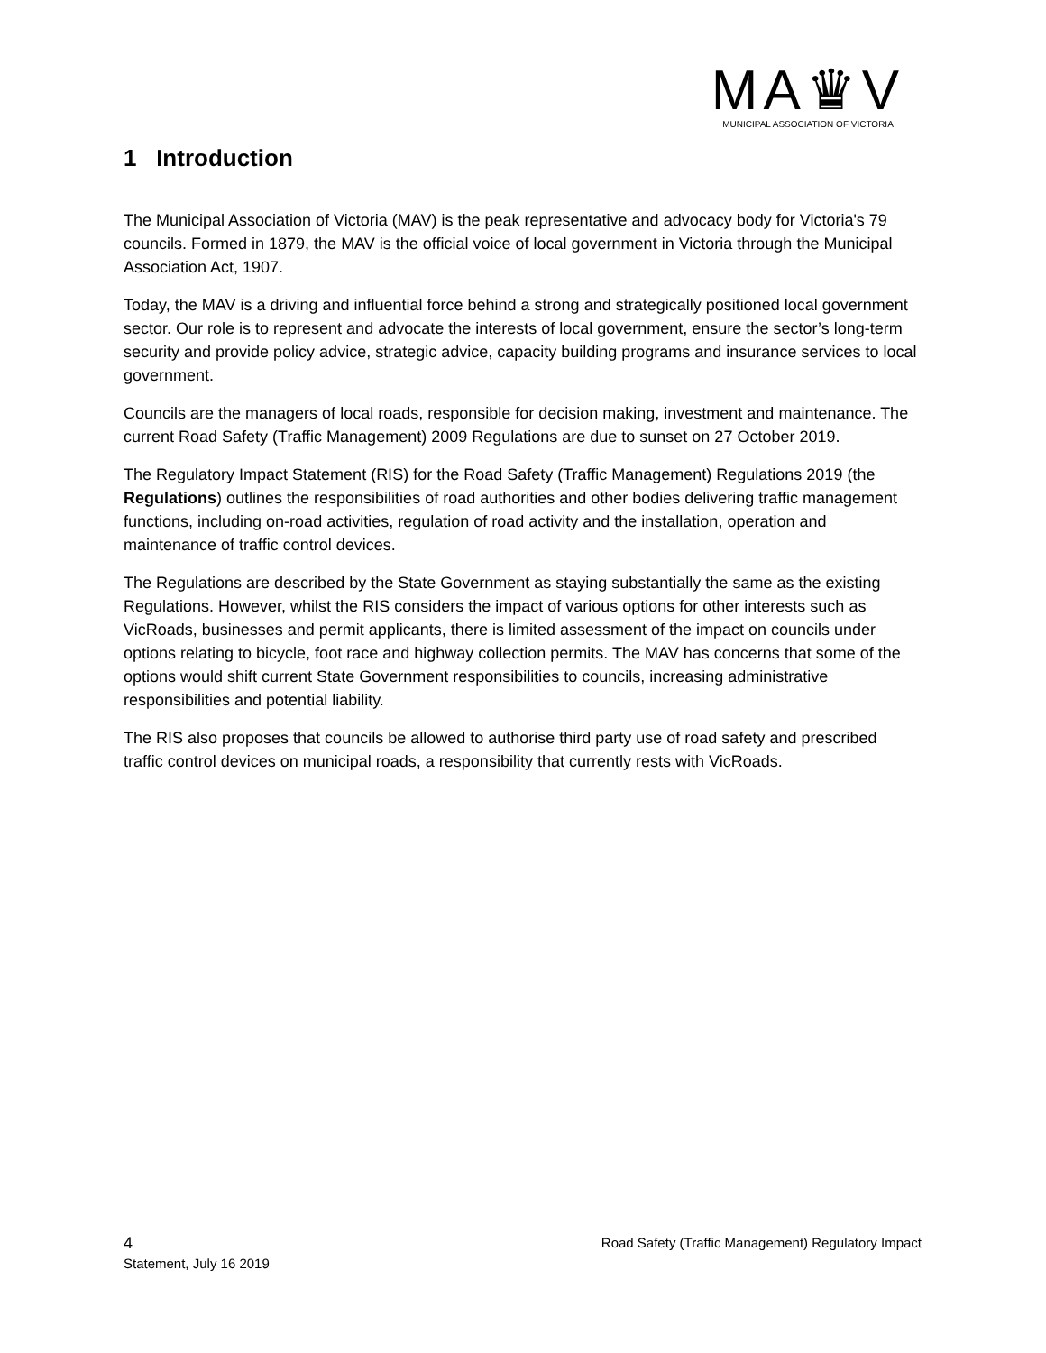MA♛V
MUNICIPAL ASSOCIATION OF VICTORIA
1 Introduction
The Municipal Association of Victoria (MAV) is the peak representative and advocacy body for Victoria's 79 councils. Formed in 1879, the MAV is the official voice of local government in Victoria through the Municipal Association Act, 1907.
Today, the MAV is a driving and influential force behind a strong and strategically positioned local government sector. Our role is to represent and advocate the interests of local government, ensure the sector’s long-term security and provide policy advice, strategic advice, capacity building programs and insurance services to local government.
Councils are the managers of local roads, responsible for decision making, investment and maintenance. The current Road Safety (Traffic Management) 2009 Regulations are due to sunset on 27 October 2019.
The Regulatory Impact Statement (RIS) for the Road Safety (Traffic Management) Regulations 2019 (the Regulations) outlines the responsibilities of road authorities and other bodies delivering traffic management functions, including on-road activities, regulation of road activity and the installation, operation and maintenance of traffic control devices.
The Regulations are described by the State Government as staying substantially the same as the existing Regulations. However, whilst the RIS considers the impact of various options for other interests such as VicRoads, businesses and permit applicants, there is limited assessment of the impact on councils under options relating to bicycle, foot race and highway collection permits. The MAV has concerns that some of the options would shift current State Government responsibilities to councils, increasing administrative responsibilities and potential liability.
The RIS also proposes that councils be allowed to authorise third party use of road safety and prescribed traffic control devices on municipal roads, a responsibility that currently rests with VicRoads.
4 Road Safety (Traffic Management) Regulatory Impact
Statement, July 16 2019